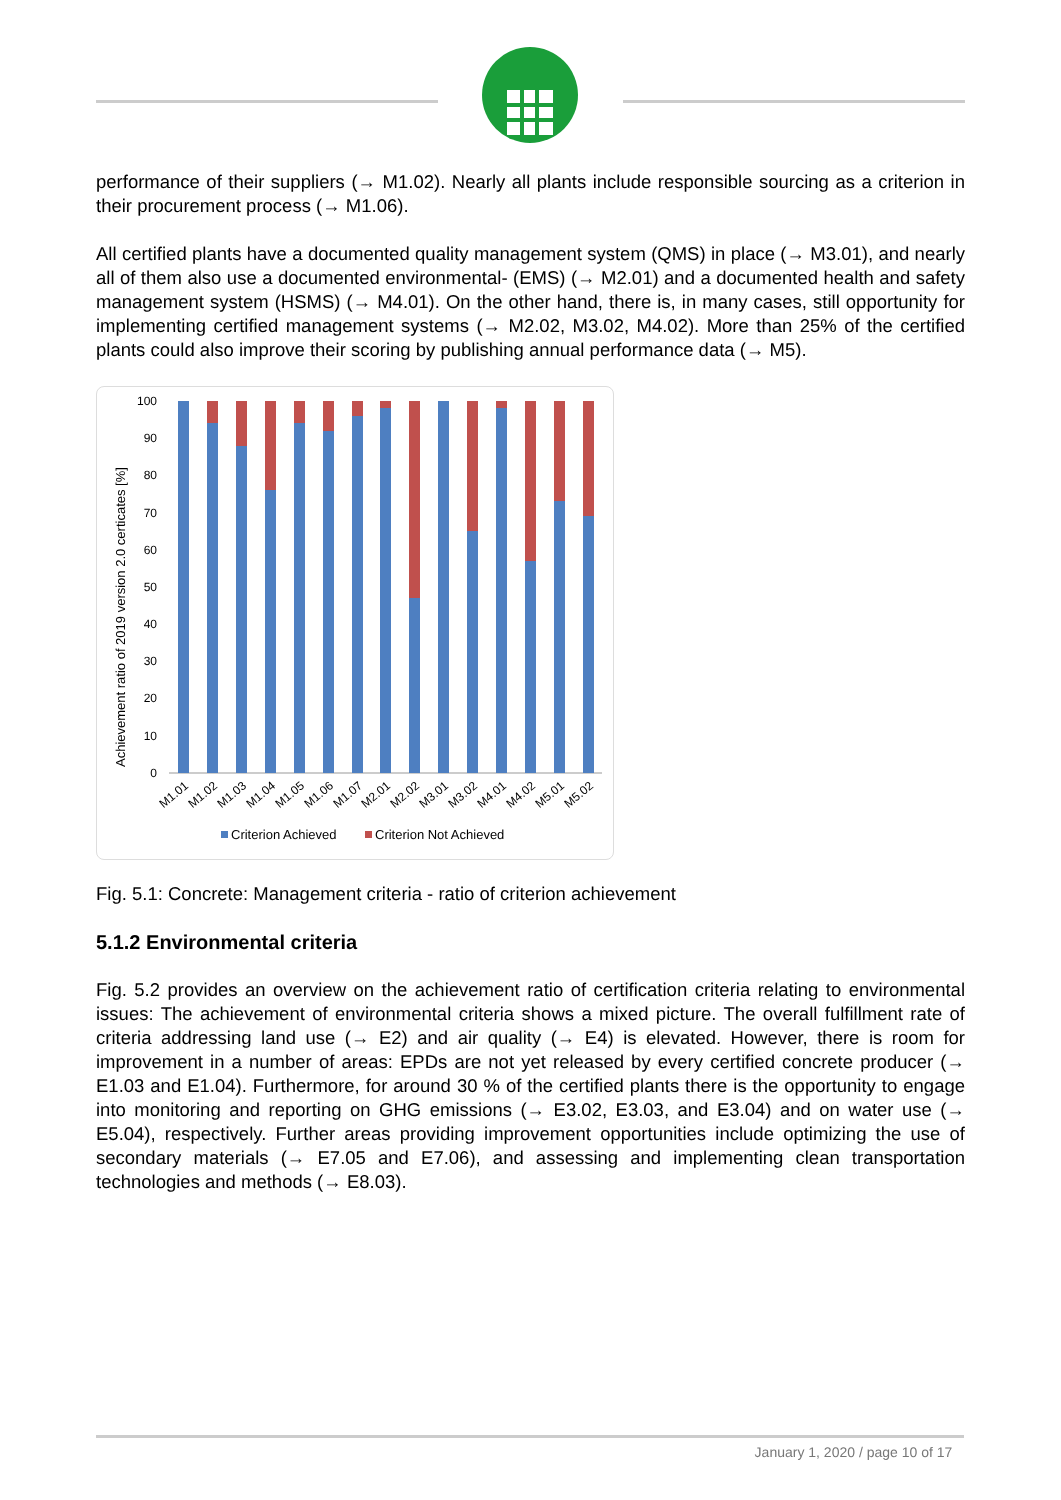performance of their suppliers (→ M1.02). Nearly all plants include responsible sourcing as a criterion in their procurement process (→ M1.06).
All certified plants have a documented quality management system (QMS) in place (→ M3.01), and nearly all of them also use a documented environmental- (EMS) (→ M2.01) and a documented health and safety management system (HSMS) (→ M4.01). On the other hand, there is, in many cases, still opportunity for implementing certified management systems (→ M2.02, M3.02, M4.02). More than 25% of the certified plants could also improve their scoring by publishing annual performance data (→ M5).
Achievement ratio of 2019 version 2.0 certicates [%]
100
90
80
70
60
50
40
30
20
10
0
M1.01
M1.02
M1.03
M1.04
M1.05
M1.06
M1.07
M2.01
M2.02
M3.01
M3.02
M4.01
M4.02
M5.01
M5.02
Criterion Achieved
Criterion Not Achieved
Fig. 5.1: Concrete: Management criteria - ratio of criterion achievement
5.1.2 Environmental criteria
Fig. 5.2 provides an overview on the achievement ratio of certification criteria relating to environmental issues: The achievement of environmental criteria shows a mixed picture. The overall fulfillment rate of criteria addressing land use (→ E2) and air quality (→ E4) is elevated. However, there is room for improvement in a number of areas: EPDs are not yet released by every certified concrete producer (→ E1.03 and E1.04). Furthermore, for around 30 % of the certified plants there is the opportunity to engage into monitoring and reporting on GHG emissions (→ E3.02, E3.03, and E3.04) and on water use (→ E5.04), respectively. Further areas providing improvement opportunities include optimizing the use of secondary materials (→ E7.05 and E7.06), and assessing and implementing clean transportation technologies and methods (→ E8.03).
January 1, 2020 / page 10 of 17